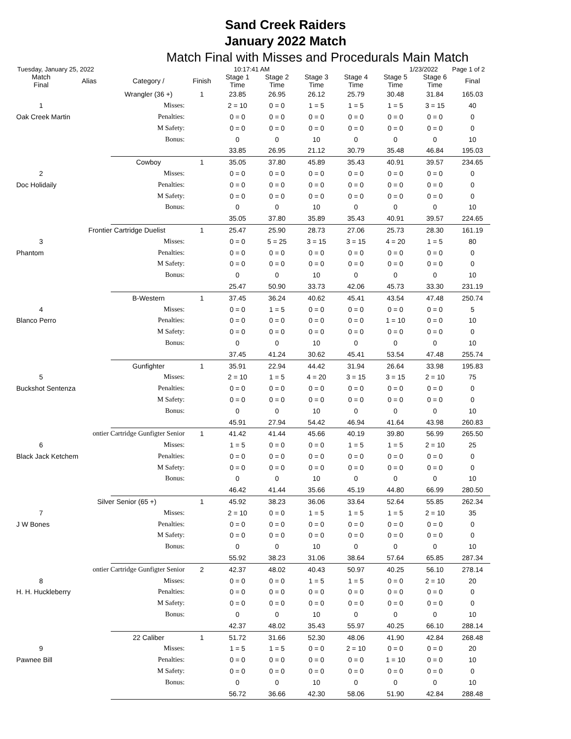Sand Creek Raiders
January 2022 Match
Match Final with Misses and Procedurals Main Match
Tuesday, January 25, 2022 10:17:41 AM 1/23/2022 Page 1 of 2
| Match Final | Alias | Category / | Finish | Stage 1 Time | Stage 2 Time | Stage 3 Time | Stage 4 Time | Stage 5 Time | Stage 6 Time | Final |
| --- | --- | --- | --- | --- | --- | --- | --- | --- | --- | --- |
| | | Wrangler (36 +) | 1 | 23.85 | 26.95 | 26.12 | 25.79 | 30.48 | 31.84 | 165.03 |
| 1 | | Misses: | | 2 = 10 | 0 = 0 | 1 = 5 | 1 = 5 | 1 = 5 | 3 = 15 | 40 |
| Oak Creek Martin | | Penalties: | | 0 = 0 | 0 = 0 | 0 = 0 | 0 = 0 | 0 = 0 | 0 = 0 | 0 |
| | | M Safety: | | 0 = 0 | 0 = 0 | 0 = 0 | 0 = 0 | 0 = 0 | 0 = 0 | 0 |
| | | Bonus: | | 0 | 0 | 10 | 0 | 0 | 0 | 10 |
| | | | | 33.85 | 26.95 | 21.12 | 30.79 | 35.48 | 46.84 | 195.03 |
| | | Cowboy | 1 | 35.05 | 37.80 | 45.89 | 35.43 | 40.91 | 39.57 | 234.65 |
| 2 | | Misses: | | 0 = 0 | 0 = 0 | 0 = 0 | 0 = 0 | 0 = 0 | 0 = 0 | 0 |
| Doc Holidaily | | Penalties: | | 0 = 0 | 0 = 0 | 0 = 0 | 0 = 0 | 0 = 0 | 0 = 0 | 0 |
| | | M Safety: | | 0 = 0 | 0 = 0 | 0 = 0 | 0 = 0 | 0 = 0 | 0 = 0 | 0 |
| | | Bonus: | | 0 | 0 | 10 | 0 | 0 | 0 | 10 |
| | | | | 35.05 | 37.80 | 35.89 | 35.43 | 40.91 | 39.57 | 224.65 |
| | Frontier Cartridge Duelist | | 1 | 25.47 | 25.90 | 28.73 | 27.06 | 25.73 | 28.30 | 161.19 |
| 3 | | Misses: | | 0 = 0 | 5 = 25 | 3 = 15 | 3 = 15 | 4 = 20 | 1 = 5 | 80 |
| Phantom | | Penalties: | | 0 = 0 | 0 = 0 | 0 = 0 | 0 = 0 | 0 = 0 | 0 = 0 | 0 |
| | | M Safety: | | 0 = 0 | 0 = 0 | 0 = 0 | 0 = 0 | 0 = 0 | 0 = 0 | 0 |
| | | Bonus: | | 0 | 0 | 10 | 0 | 0 | 0 | 10 |
| | | | | 25.47 | 50.90 | 33.73 | 42.06 | 45.73 | 33.30 | 231.19 |
| | | B-Western | 1 | 37.45 | 36.24 | 40.62 | 45.41 | 43.54 | 47.48 | 250.74 |
| 4 | | Misses: | | 0 = 0 | 1 = 5 | 0 = 0 | 0 = 0 | 0 = 0 | 0 = 0 | 5 |
| Blanco Perro | | Penalties: | | 0 = 0 | 0 = 0 | 0 = 0 | 0 = 0 | 1 = 10 | 0 = 0 | 10 |
| | | M Safety: | | 0 = 0 | 0 = 0 | 0 = 0 | 0 = 0 | 0 = 0 | 0 = 0 | 0 |
| | | Bonus: | | 0 | 0 | 10 | 0 | 0 | 0 | 10 |
| | | | | 37.45 | 41.24 | 30.62 | 45.41 | 53.54 | 47.48 | 255.74 |
| | | Gunfighter | 1 | 35.91 | 22.94 | 44.42 | 31.94 | 26.64 | 33.98 | 195.83 |
| 5 | | Misses: | | 2 = 10 | 1 = 5 | 4 = 20 | 3 = 15 | 3 = 15 | 2 = 10 | 75 |
| Buckshot Sentenza | | Penalties: | | 0 = 0 | 0 = 0 | 0 = 0 | 0 = 0 | 0 = 0 | 0 = 0 | 0 |
| | | M Safety: | | 0 = 0 | 0 = 0 | 0 = 0 | 0 = 0 | 0 = 0 | 0 = 0 | 0 |
| | | Bonus: | | 0 | 0 | 10 | 0 | 0 | 0 | 10 |
| | | | | 45.91 | 27.94 | 54.42 | 46.94 | 41.64 | 43.98 | 260.83 |
| ontier Cartridge Gunfigter Senior | | | 1 | 41.42 | 41.44 | 45.66 | 40.19 | 39.80 | 56.99 | 265.50 |
| 6 | | Misses: | | 1 = 5 | 0 = 0 | 0 = 0 | 1 = 5 | 1 = 5 | 2 = 10 | 25 |
| Black Jack Ketchem | | Penalties: | | 0 = 0 | 0 = 0 | 0 = 0 | 0 = 0 | 0 = 0 | 0 = 0 | 0 |
| | | M Safety: | | 0 = 0 | 0 = 0 | 0 = 0 | 0 = 0 | 0 = 0 | 0 = 0 | 0 |
| | | Bonus: | | 0 | 0 | 10 | 0 | 0 | 0 | 10 |
| | | | | 46.42 | 41.44 | 35.66 | 45.19 | 44.80 | 66.99 | 280.50 |
| | Silver Senior (65 +) | | 1 | 45.92 | 38.23 | 36.06 | 33.64 | 52.64 | 55.85 | 262.34 |
| 7 | | Misses: | | 2 = 10 | 0 = 0 | 1 = 5 | 1 = 5 | 1 = 5 | 2 = 10 | 35 |
| J W Bones | | Penalties: | | 0 = 0 | 0 = 0 | 0 = 0 | 0 = 0 | 0 = 0 | 0 = 0 | 0 |
| | | M Safety: | | 0 = 0 | 0 = 0 | 0 = 0 | 0 = 0 | 0 = 0 | 0 = 0 | 0 |
| | | Bonus: | | 0 | 0 | 10 | 0 | 0 | 0 | 10 |
| | | | | 55.92 | 38.23 | 31.06 | 38.64 | 57.64 | 65.85 | 287.34 |
| ontier Cartridge Gunfigter Senior | | | 2 | 42.37 | 48.02 | 40.43 | 50.97 | 40.25 | 56.10 | 278.14 |
| 8 | | Misses: | | 0 = 0 | 0 = 0 | 1 = 5 | 1 = 5 | 0 = 0 | 2 = 10 | 20 |
| H. H. Huckleberry | | Penalties: | | 0 = 0 | 0 = 0 | 0 = 0 | 0 = 0 | 0 = 0 | 0 = 0 | 0 |
| | | M Safety: | | 0 = 0 | 0 = 0 | 0 = 0 | 0 = 0 | 0 = 0 | 0 = 0 | 0 |
| | | Bonus: | | 0 | 0 | 10 | 0 | 0 | 0 | 10 |
| | | | | 42.37 | 48.02 | 35.43 | 55.97 | 40.25 | 66.10 | 288.14 |
| | | 22 Caliber | 1 | 51.72 | 31.66 | 52.30 | 48.06 | 41.90 | 42.84 | 268.48 |
| 9 | | Misses: | | 1 = 5 | 1 = 5 | 0 = 0 | 2 = 10 | 0 = 0 | 0 = 0 | 20 |
| Pawnee Bill | | Penalties: | | 0 = 0 | 0 = 0 | 0 = 0 | 0 = 0 | 1 = 10 | 0 = 0 | 10 |
| | | M Safety: | | 0 = 0 | 0 = 0 | 0 = 0 | 0 = 0 | 0 = 0 | 0 = 0 | 0 |
| | | Bonus: | | 0 | 0 | 10 | 0 | 0 | 0 | 10 |
| | | | | 56.72 | 36.66 | 42.30 | 58.06 | 51.90 | 42.84 | 288.48 |